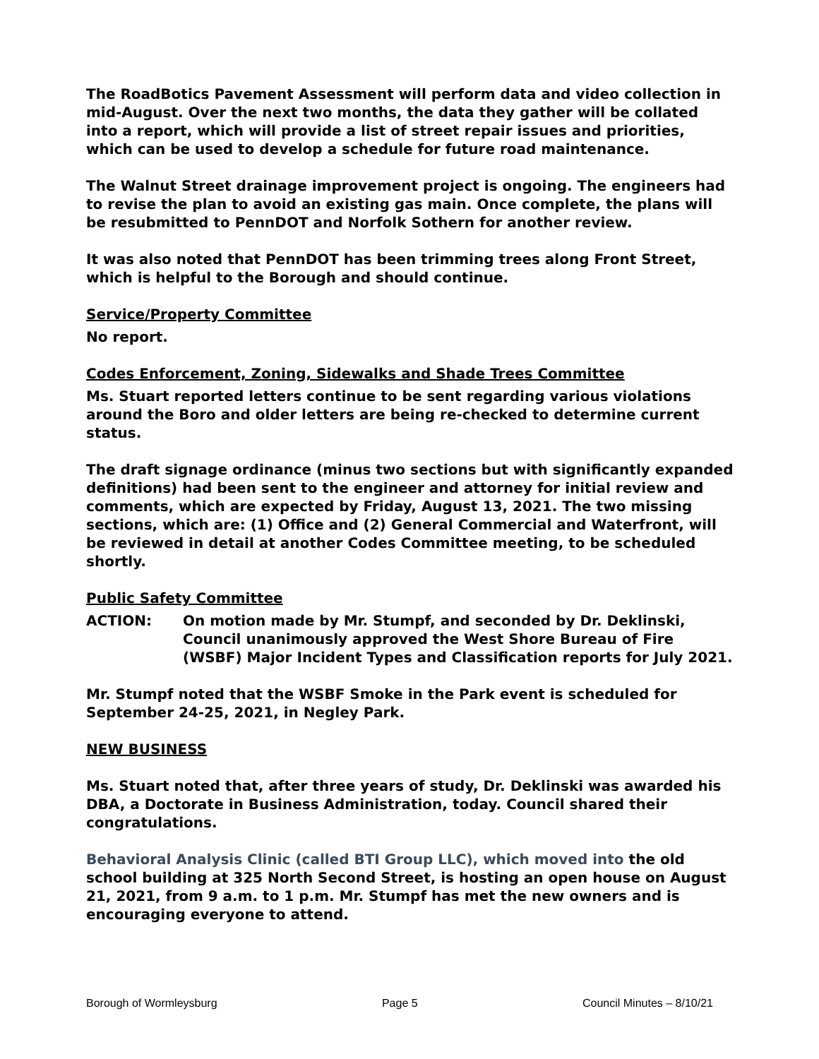The RoadBotics Pavement Assessment will perform data and video collection in mid-August. Over the next two months, the data they gather will be collated into a report, which will provide a list of street repair issues and priorities, which can be used to develop a schedule for future road maintenance.
The Walnut Street drainage improvement project is ongoing. The engineers had to revise the plan to avoid an existing gas main. Once complete, the plans will be resubmitted to PennDOT and Norfolk Sothern for another review.
It was also noted that PennDOT has been trimming trees along Front Street, which is helpful to the Borough and should continue.
Service/Property Committee
No report.
Codes Enforcement, Zoning, Sidewalks and Shade Trees Committee
Ms. Stuart reported letters continue to be sent regarding various violations around the Boro and older letters are being re-checked to determine current status.
The draft signage ordinance (minus two sections but with significantly expanded definitions) had been sent to the engineer and attorney for initial review and comments, which are expected by Friday, August 13, 2021. The two missing sections, which are: (1) Office and (2) General Commercial and Waterfront, will be reviewed in detail at another Codes Committee meeting, to be scheduled shortly.
Public Safety Committee
ACTION: On motion made by Mr. Stumpf, and seconded by Dr. Deklinski, Council unanimously approved the West Shore Bureau of Fire (WSBF) Major Incident Types and Classification reports for July 2021.
Mr. Stumpf noted that the WSBF Smoke in the Park event is scheduled for September 24-25, 2021, in Negley Park.
NEW BUSINESS
Ms. Stuart noted that, after three years of study, Dr. Deklinski was awarded his DBA, a Doctorate in Business Administration, today. Council shared their congratulations.
Behavioral Analysis Clinic (called BTI Group LLC), which moved into the old school building at 325 North Second Street, is hosting an open house on August 21, 2021, from 9 a.m. to 1 p.m. Mr. Stumpf has met the new owners and is encouraging everyone to attend.
Borough of Wormleysburg Page 5 Council Minutes – 8/10/21